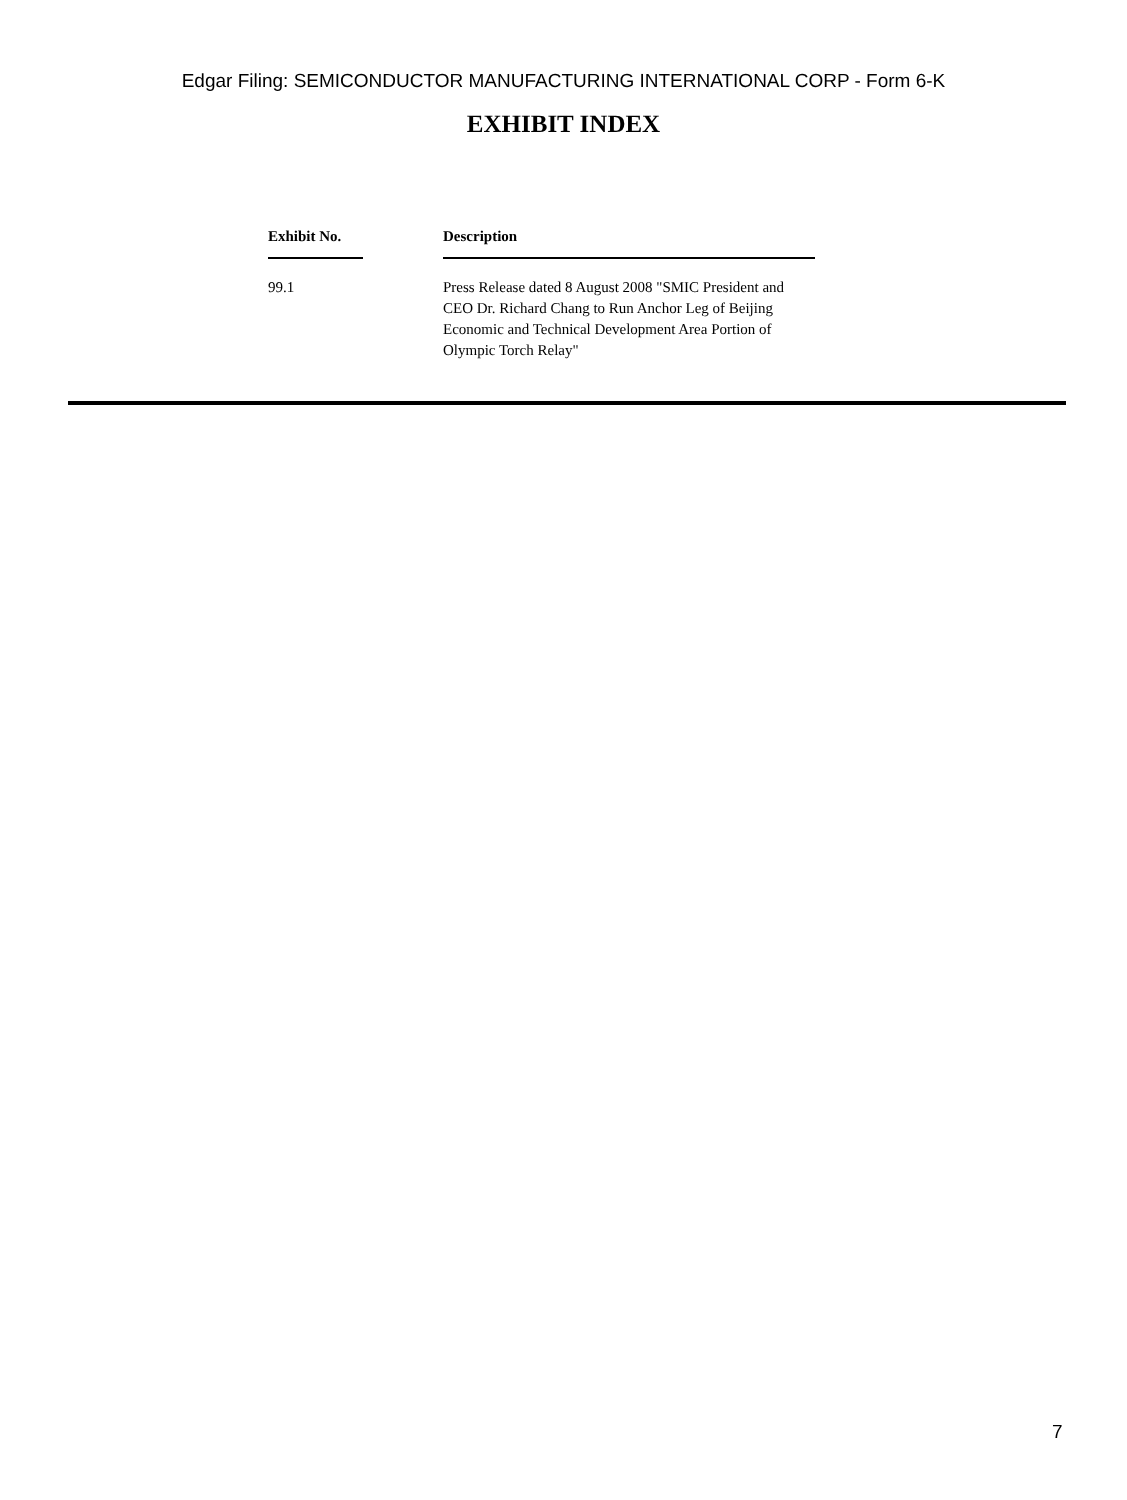Edgar Filing: SEMICONDUCTOR MANUFACTURING INTERNATIONAL CORP - Form 6-K
EXHIBIT INDEX
| Exhibit No. | | Description |
| --- | --- | --- |
| 99.1 | | Press Release dated 8 August 2008 "SMIC President and CEO Dr. Richard Chang to Run Anchor Leg of Beijing Economic and Technical Development Area Portion of Olympic Torch Relay" |
7